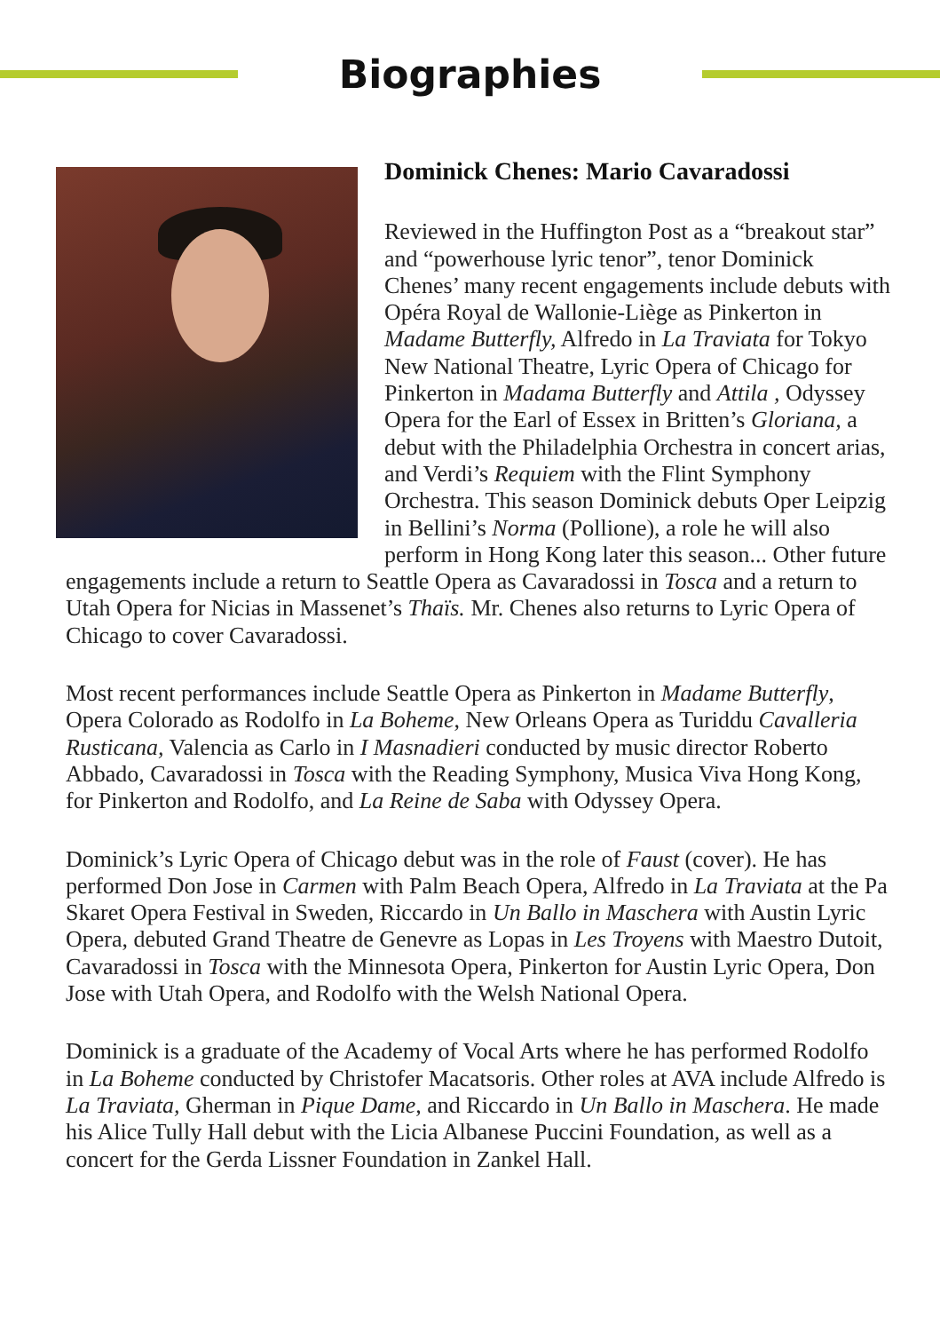Biographies
Dominick Chenes: Mario Cavaradossi
Reviewed in the Huffington Post as a “breakout star” and “powerhouse lyric tenor”, tenor Dominick Chenes’ many recent engagements include debuts with Opéra Royal de Wallonie-Liège as Pinkerton in Madame Butterfly, Alfredo in La Traviata for Tokyo New National Theatre, Lyric Opera of Chicago for Pinkerton in Madama Butterfly and Attila , Odyssey Opera for the Earl of Essex in Britten’s Gloriana, a debut with the Philadelphia Orchestra in concert arias, and Verdi’s Requiem with the Flint Symphony Orchestra. This season Dominick debuts Oper Leipzig in Bellini’s Norma (Pollione), a role he will also perform in Hong Kong later this season... Other future engagements include a return to Seattle Opera as Cavaradossi in Tosca and a return to Utah Opera for Nicias in Massenet’s Thaïs. Mr. Chenes also returns to Lyric Opera of Chicago to cover Cavaradossi.
Most recent performances include Seattle Opera as Pinkerton in Madame Butterfly, Opera Colorado as Rodolfo in La Boheme, New Orleans Opera as Turiddu Cavalleria Rusticana, Valencia as Carlo in I Masnadieri conducted by music director Roberto Abbado, Cavaradossi in Tosca with the Reading Symphony, Musica Viva Hong Kong, for Pinkerton and Rodolfo, and La Reine de Saba with Odyssey Opera.
Dominick’s Lyric Opera of Chicago debut was in the role of Faust (cover). He has performed Don Jose in Carmen with Palm Beach Opera, Alfredo in La Traviata at the Pa Skaret Opera Festival in Sweden, Riccardo in Un Ballo in Maschera with Austin Lyric Opera, debuted Grand Theatre de Genevre as Lopas in Les Troyens with Maestro Dutoit, Cavaradossi in Tosca with the Minnesota Opera, Pinkerton for Austin Lyric Opera, Don Jose with Utah Opera, and Rodolfo with the Welsh National Opera.
Dominick is a graduate of the Academy of Vocal Arts where he has performed Rodolfo in La Boheme conducted by Christofer Macatsoris. Other roles at AVA include Alfredo is La Traviata, Gherman in Pique Dame, and Riccardo in Un Ballo in Maschera. He made his Alice Tully Hall debut with the Licia Albanese Puccini Foundation, as well as a concert for the Gerda Lissner Foundation in Zankel Hall.